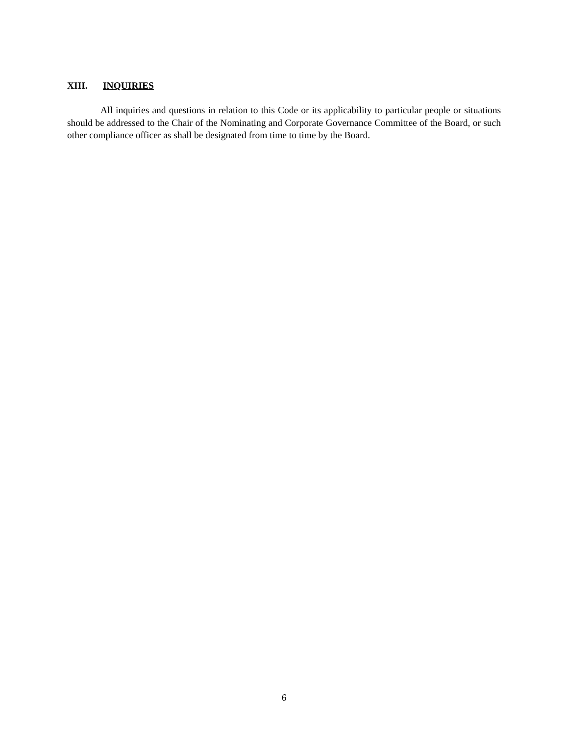XIII. INQUIRIES
All inquiries and questions in relation to this Code or its applicability to particular people or situations should be addressed to the Chair of the Nominating and Corporate Governance Committee of the Board, or such other compliance officer as shall be designated from time to time by the Board.
6